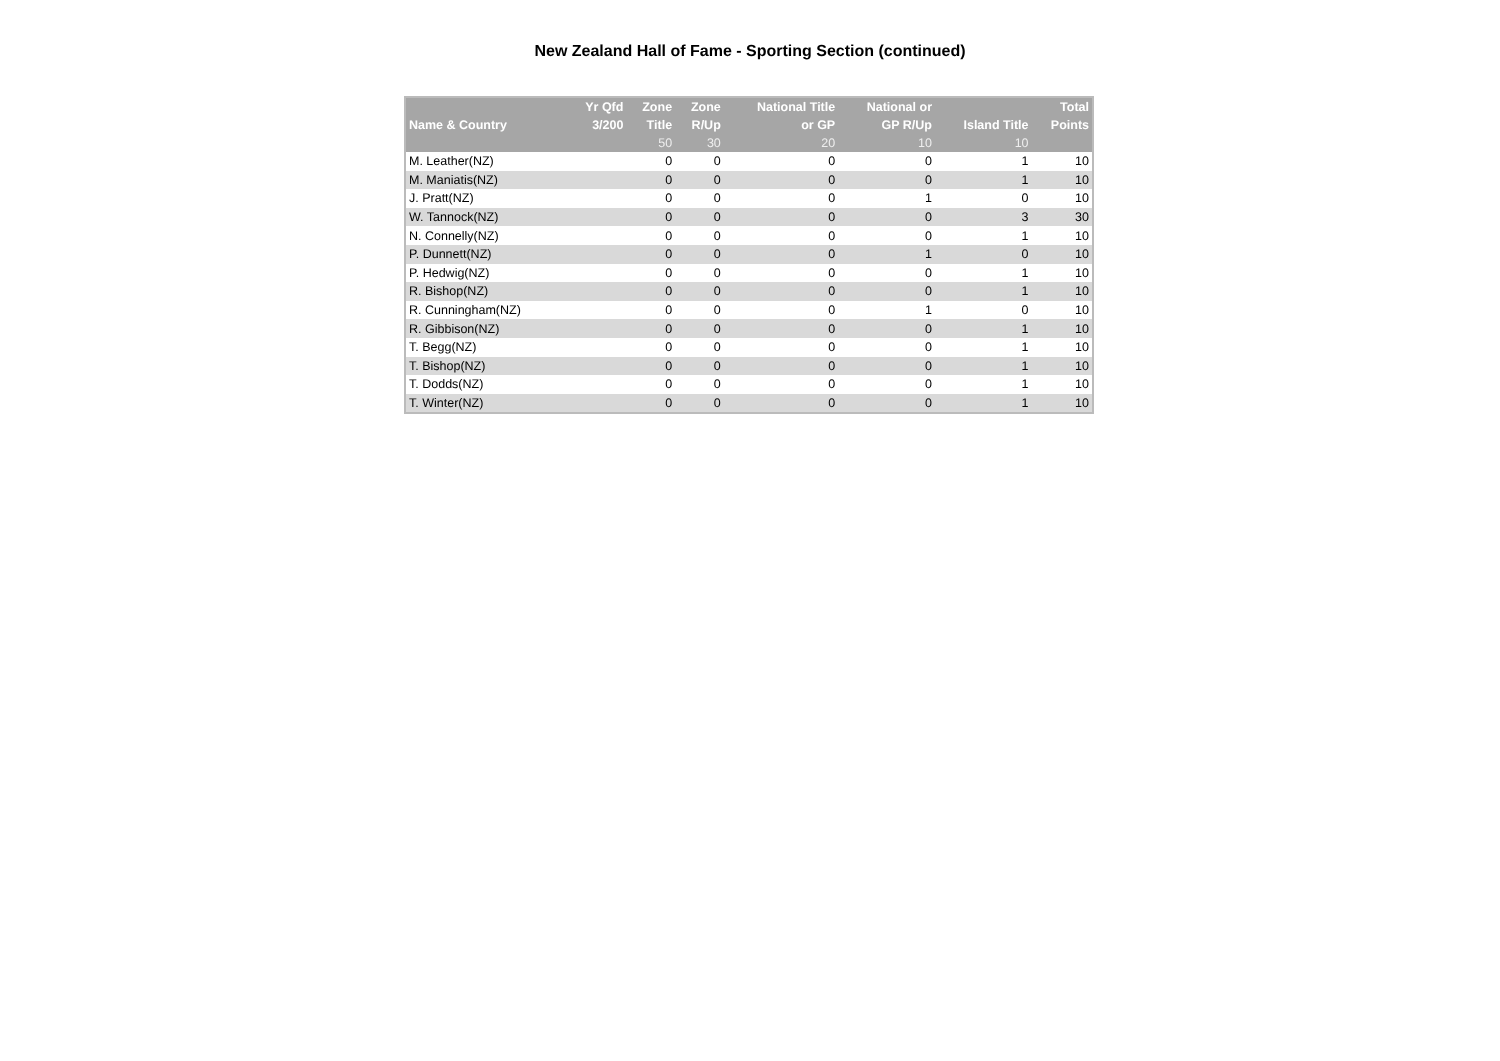New Zealand Hall of Fame - Sporting Section (continued)
| Name & Country | Yr Qfd 3/200 | Zone Title | Zone R/Up | National Title or GP | National or GP R/Up | Island Title | Total Points |
| --- | --- | --- | --- | --- | --- | --- | --- |
| | | 50 | 30 | 20 | 10 | 10 | |
| M. Leather(NZ) | | 0 | 0 | 0 | 0 | 1 | 10 |
| M. Maniatis(NZ) | | 0 | 0 | 0 | 0 | 1 | 10 |
| J. Pratt(NZ) | | 0 | 0 | 0 | 1 | 0 | 10 |
| W. Tannock(NZ) | | 0 | 0 | 0 | 0 | 3 | 30 |
| N. Connelly(NZ) | | 0 | 0 | 0 | 0 | 1 | 10 |
| P. Dunnett(NZ) | | 0 | 0 | 0 | 1 | 0 | 10 |
| P. Hedwig(NZ) | | 0 | 0 | 0 | 0 | 1 | 10 |
| R. Bishop(NZ) | | 0 | 0 | 0 | 0 | 1 | 10 |
| R. Cunningham(NZ) | | 0 | 0 | 0 | 1 | 0 | 10 |
| R. Gibbison(NZ) | | 0 | 0 | 0 | 0 | 1 | 10 |
| T. Begg(NZ) | | 0 | 0 | 0 | 0 | 1 | 10 |
| T. Bishop(NZ) | | 0 | 0 | 0 | 0 | 1 | 10 |
| T. Dodds(NZ) | | 0 | 0 | 0 | 0 | 1 | 10 |
| T. Winter(NZ) | | 0 | 0 | 0 | 0 | 1 | 10 |